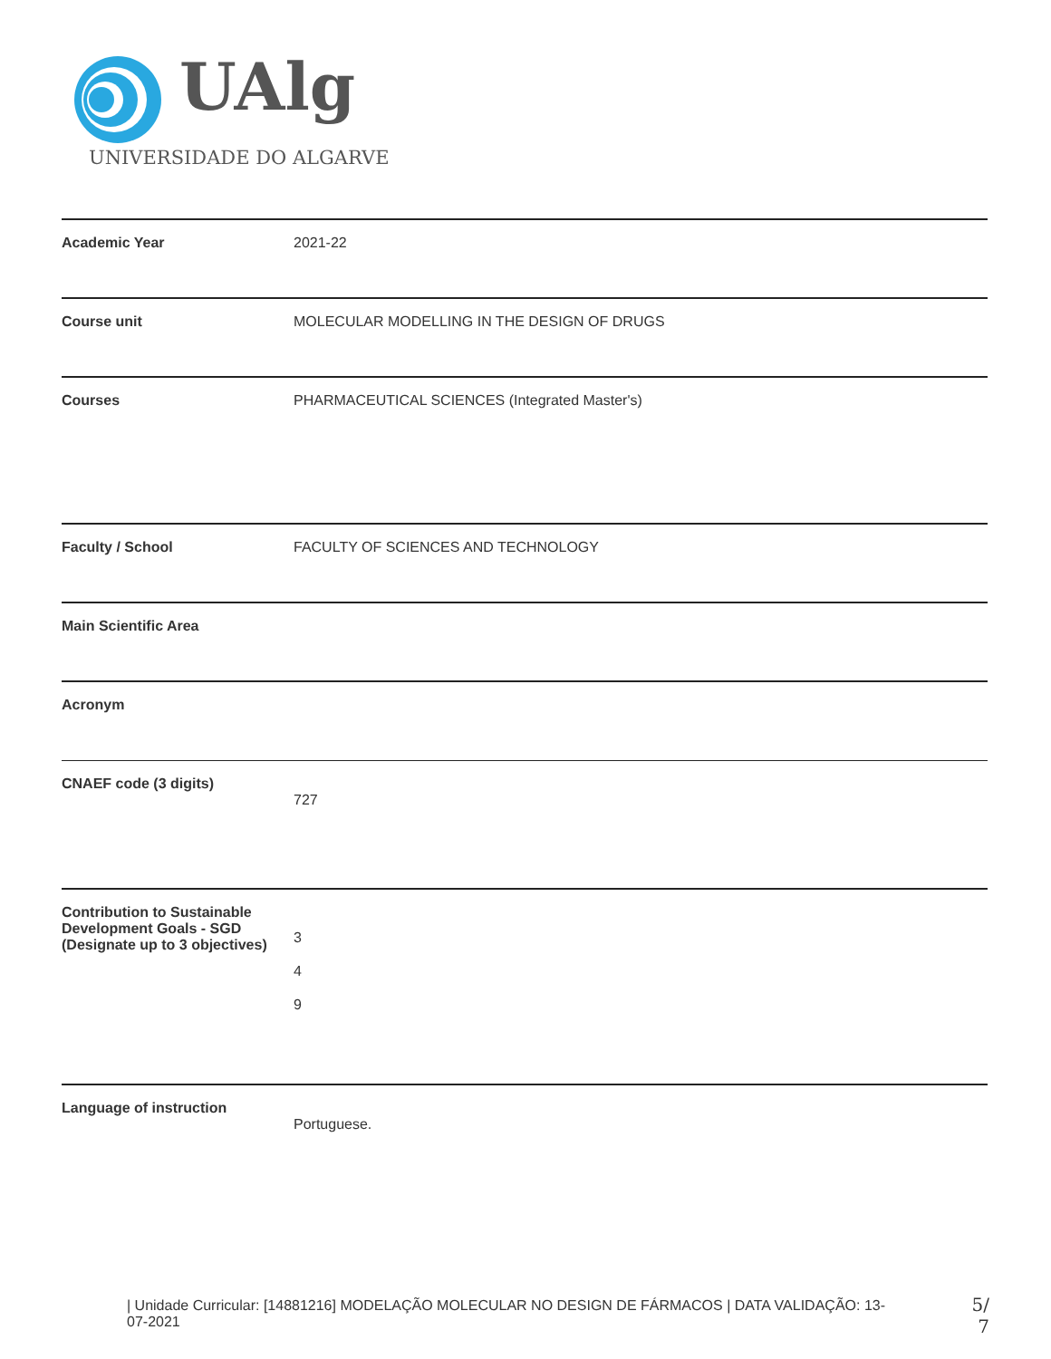UAlg
UNIVERSIDADE DO ALGARVE
| Academic Year | 2021-22 |
| Course unit | MOLECULAR MODELLING IN THE DESIGN OF DRUGS |
| Courses | PHARMACEUTICAL SCIENCES (Integrated Master's) |
| Faculty / School | FACULTY OF SCIENCES AND TECHNOLOGY |
| Main Scientific Area | |
| Acronym | |
| CNAEF code (3 digits) | 727 |
| Contribution to Sustainable Development Goals - SGD (Designate up to 3 objectives) | 3 4 9 |
| Language of instruction | Portuguese. |
| Unidade Curricular: [14881216] MODELAÇÃO MOLECULAR NO DESIGN DE FÁRMACOS | DATA VALIDAÇÃO: 13-07-2021
5/ 7